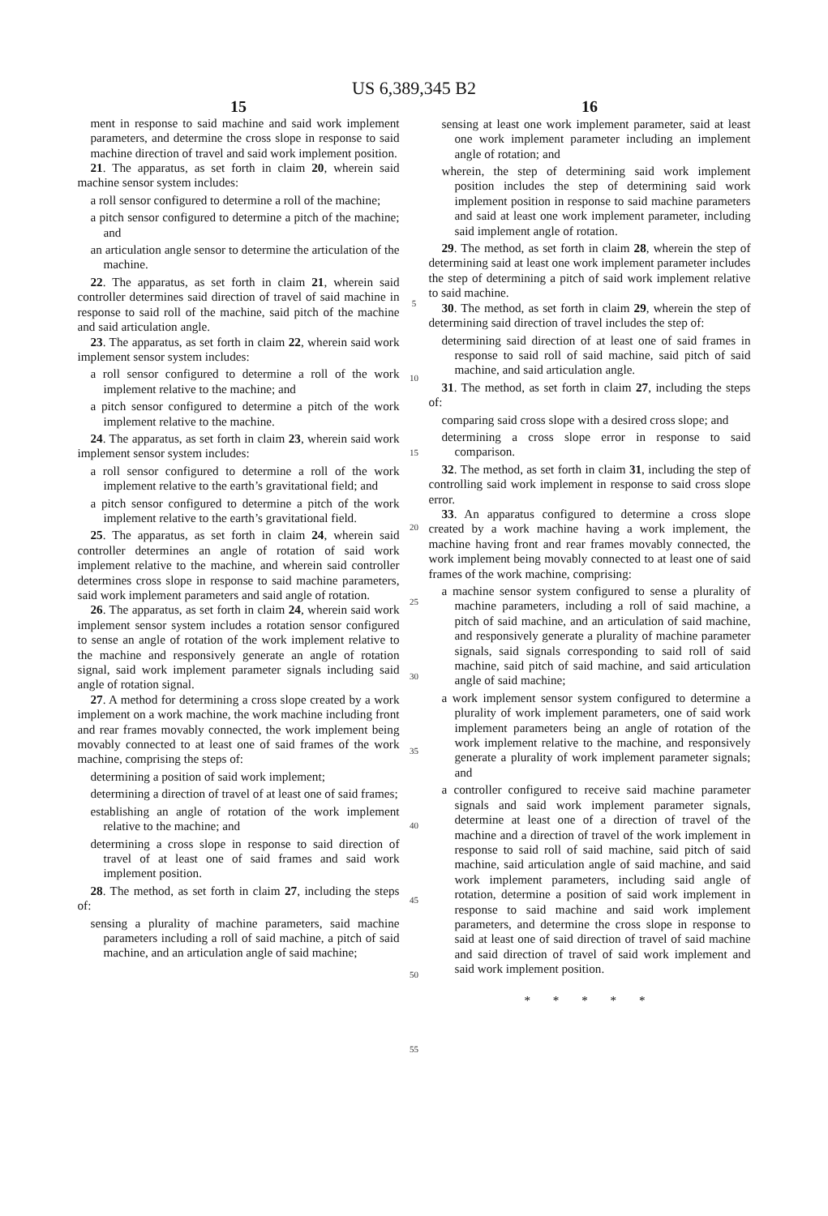US 6,389,345 B2
15
ment in response to said machine and said work implement parameters, and determine the cross slope in response to said machine direction of travel and said work implement position.
21. The apparatus, as set forth in claim 20, wherein said machine sensor system includes:
a roll sensor configured to determine a roll of the machine;
a pitch sensor configured to determine a pitch of the machine; and
an articulation angle sensor to determine the articulation of the machine.
22. The apparatus, as set forth in claim 21, wherein said controller determines said direction of travel of said machine in response to said roll of the machine, said pitch of the machine and said articulation angle.
23. The apparatus, as set forth in claim 22, wherein said work implement sensor system includes:
a roll sensor configured to determine a roll of the work implement relative to the machine; and
a pitch sensor configured to determine a pitch of the work implement relative to the machine.
24. The apparatus, as set forth in claim 23, wherein said work implement sensor system includes:
a roll sensor configured to determine a roll of the work implement relative to the earth’s gravitational field; and
a pitch sensor configured to determine a pitch of the work implement relative to the earth’s gravitational field.
25. The apparatus, as set forth in claim 24, wherein said controller determines an angle of rotation of said work implement relative to the machine, and wherein said controller determines cross slope in response to said machine parameters, said work implement parameters and said angle of rotation.
26. The apparatus, as set forth in claim 24, wherein said work implement sensor system includes a rotation sensor configured to sense an angle of rotation of the work implement relative to the machine and responsively generate an angle of rotation signal, said work implement parameter signals including said angle of rotation signal.
27. A method for determining a cross slope created by a work implement on a work machine, the work machine including front and rear frames movably connected, the work implement being movably connected to at least one of said frames of the work machine, comprising the steps of:
determining a position of said work implement;
determining a direction of travel of at least one of said frames;
establishing an angle of rotation of the work implement relative to the machine; and
determining a cross slope in response to said direction of travel of at least one of said frames and said work implement position.
28. The method, as set forth in claim 27, including the steps of:
sensing a plurality of machine parameters, said machine parameters including a roll of said machine, a pitch of said machine, and an articulation angle of said machine;
5
10
15
20
25
30
35
40
45
50
55
16
sensing at least one work implement parameter, said at least one work implement parameter including an implement angle of rotation; and
wherein, the step of determining said work implement position includes the step of determining said work implement position in response to said machine parameters and said at least one work implement parameter, including said implement angle of rotation.
29. The method, as set forth in claim 28, wherein the step of determining said at least one work implement parameter includes the step of determining a pitch of said work implement relative to said machine.
30. The method, as set forth in claim 29, wherein the step of determining said direction of travel includes the step of:
determining said direction of at least one of said frames in response to said roll of said machine, said pitch of said machine, and said articulation angle.
31. The method, as set forth in claim 27, including the steps of:
comparing said cross slope with a desired cross slope; and
determining a cross slope error in response to said comparison.
32. The method, as set forth in claim 31, including the step of controlling said work implement in response to said cross slope error.
33. An apparatus configured to determine a cross slope created by a work machine having a work implement, the machine having front and rear frames movably connected, the work implement being movably connected to at least one of said frames of the work machine, comprising:
a machine sensor system configured to sense a plurality of machine parameters, including a roll of said machine, a pitch of said machine, and an articulation of said machine, and responsively generate a plurality of machine parameter signals, said signals corresponding to said roll of said machine, said pitch of said machine, and said articulation angle of said machine;
a work implement sensor system configured to determine a plurality of work implement parameters, one of said work implement parameters being an angle of rotation of the work implement relative to the machine, and responsively generate a plurality of work implement parameter signals; and
a controller configured to receive said machine parameter signals and said work implement parameter signals, determine at least one of a direction of travel of the machine and a direction of travel of the work implement in response to said roll of said machine, said pitch of said machine, said articulation angle of said machine, and said work implement parameters, including said angle of rotation, determine a position of said work implement in response to said machine and said work implement parameters, and determine the cross slope in response to said at least one of said direction of travel of said machine and said direction of travel of said work implement and said work implement position.
* * * * *